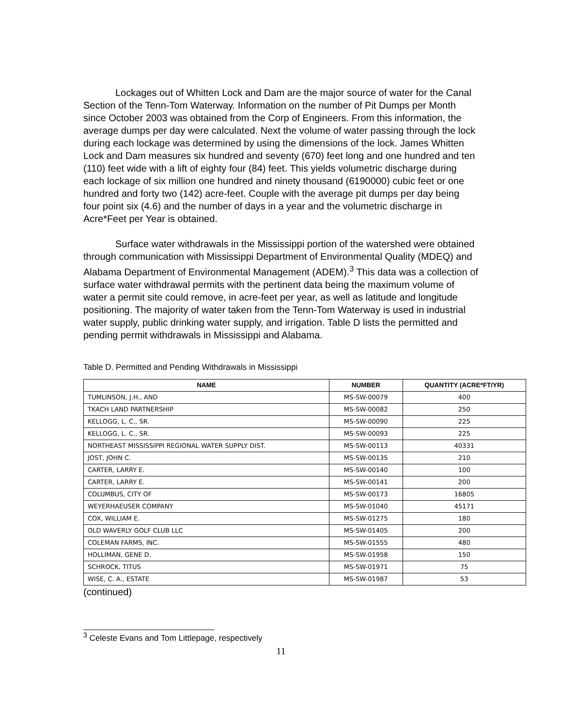Lockages out of Whitten Lock and Dam are the major source of water for the Canal Section of the Tenn-Tom Waterway. Information on the number of Pit Dumps per Month since October 2003 was obtained from the Corp of Engineers. From this information, the average dumps per day were calculated. Next the volume of water passing through the lock during each lockage was determined by using the dimensions of the lock. James Whitten Lock and Dam measures six hundred and seventy (670) feet long and one hundred and ten (110) feet wide with a lift of eighty four (84) feet. This yields volumetric discharge during each lockage of six million one hundred and ninety thousand (6190000) cubic feet or one hundred and forty two (142) acre-feet. Couple with the average pit dumps per day being four point six (4.6) and the number of days in a year and the volumetric discharge in Acre*Feet per Year is obtained.
Surface water withdrawals in the Mississippi portion of the watershed were obtained through communication with Mississippi Department of Environmental Quality (MDEQ) and Alabama Department of Environmental Management (ADEM).<sup>3</sup> This data was a collection of surface water withdrawal permits with the pertinent data being the maximum volume of water a permit site could remove, in acre-feet per year, as well as latitude and longitude positioning. The majority of water taken from the Tenn-Tom Waterway is used in industrial water supply, public drinking water supply, and irrigation. Table D lists the permitted and pending permit withdrawals in Mississippi and Alabama.
Table D. Permitted and Pending Withdrawals in Mississippi
| NAME | NUMBER | QUANTITY (ACRE*FT/YR) |
| --- | --- | --- |
| TUMLINSON, J.H., AND | MS-SW-00079 | 400 |
| TKACH LAND PARTNERSHIP | MS-SW-00082 | 250 |
| KELLOGG, L. C., SR. | MS-SW-00090 | 225 |
| KELLOGG, L. C., SR. | MS-SW-00093 | 225 |
| NORTHEAST MISSISSIPPI REGIONAL WATER SUPPLY DIST. | MS-SW-00113 | 40331 |
| JOST, JOHN C. | MS-SW-00135 | 210 |
| CARTER, LARRY E. | MS-SW-00140 | 100 |
| CARTER, LARRY E. | MS-SW-00141 | 200 |
| COLUMBUS, CITY OF | MS-SW-00173 | 16805 |
| WEYERHAEUSER COMPANY | MS-SW-01040 | 45171 |
| COX, WILLIAM E. | MS-SW-01275 | 180 |
| OLD WAVERLY GOLF CLUB LLC | MS-SW-01405 | 200 |
| COLEMAN FARMS, INC. | MS-SW-01555 | 480 |
| HOLLIMAN, GENE D. | MS-SW-01958 | 150 |
| SCHROCK, TITUS | MS-SW-01971 | 75 |
| WISE, C. A., ESTATE | MS-SW-01987 | 53 |
(continued)
<sup>3</sup> Celeste Evans and Tom Littlepage, respectively
11